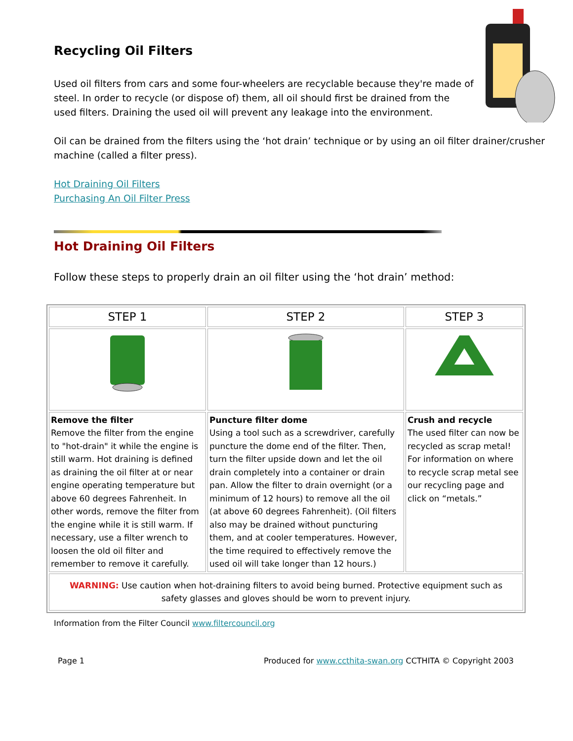Recycling Oil Filters
Used oil filters from cars and some four-wheelers are recyclable because they're made of steel. In order to recycle (or dispose of) them, all oil should first be drained from the used filters. Draining the used oil will prevent any leakage into the environment.
Oil can be drained from the filters using the ‘hot drain’ technique or by using an oil filter drainer/crusher machine (called a filter press).
Hot Draining Oil Filters
Purchasing An Oil Filter Press
Hot Draining Oil Filters
Follow these steps to properly drain an oil filter using the ‘hot drain’ method:
| STEP 1 | STEP 2 | STEP 3 |
| --- | --- | --- |
| Remove the filter Remove the filter from the engine to "hot-drain" it while the engine is still warm. Hot draining is defined as draining the oil filter at or near engine operating temperature but above 60 degrees Fahrenheit. In other words, remove the filter from the engine while it is still warm. If necessary, use a filter wrench to loosen the old oil filter and remember to remove it carefully. | Puncture filter dome Using a tool such as a screwdriver, carefully puncture the dome end of the filter. Then, turn the filter upside down and let the oil drain completely into a container or drain pan. Allow the filter to drain overnight (or a minimum of 12 hours) to remove all the oil (at above 60 degrees Fahrenheit). (Oil filters also may be drained without puncturing them, and at cooler temperatures. However, the time required to effectively remove the used oil will take longer than 12 hours.) | Crush and recycle The used filter can now be recycled as scrap metal! For information on where to recycle scrap metal see our recycling page and click on “metals.” |
| WARNING: Use caution when hot-draining filters to avoid being burned. Protective equipment such as safety glasses and gloves should be worn to prevent injury. | | |
Information from the Filter Council www.filtercouncil.org
Page 1 Produced for www.ccthita-swan.org CCTHITA © Copyright 2003